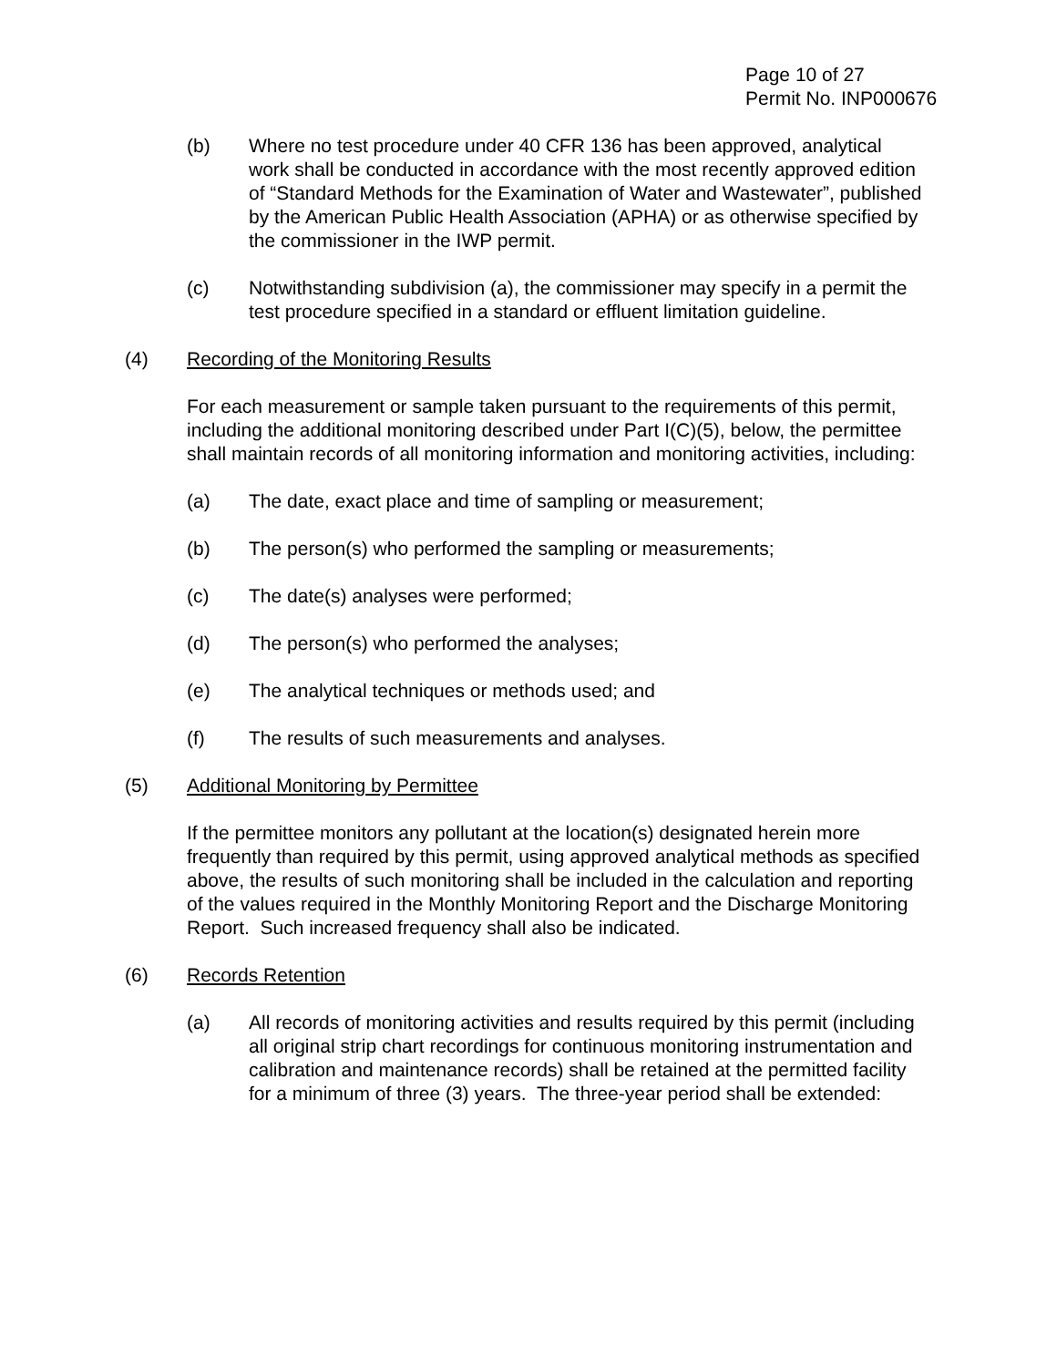Page 10 of 27
Permit No. INP000676
(b) Where no test procedure under 40 CFR 136 has been approved, analytical work shall be conducted in accordance with the most recently approved edition of “Standard Methods for the Examination of Water and Wastewater”, published by the American Public Health Association (APHA) or as otherwise specified by the commissioner in the IWP permit.
(c) Notwithstanding subdivision (a), the commissioner may specify in a permit the test procedure specified in a standard or effluent limitation guideline.
(4) Recording of the Monitoring Results
For each measurement or sample taken pursuant to the requirements of this permit, including the additional monitoring described under Part I(C)(5), below, the permittee shall maintain records of all monitoring information and monitoring activities, including:
(a) The date, exact place and time of sampling or measurement;
(b) The person(s) who performed the sampling or measurements;
(c) The date(s) analyses were performed;
(d) The person(s) who performed the analyses;
(e) The analytical techniques or methods used; and
(f) The results of such measurements and analyses.
(5) Additional Monitoring by Permittee
If the permittee monitors any pollutant at the location(s) designated herein more frequently than required by this permit, using approved analytical methods as specified above, the results of such monitoring shall be included in the calculation and reporting of the values required in the Monthly Monitoring Report and the Discharge Monitoring Report. Such increased frequency shall also be indicated.
(6) Records Retention
(a) All records of monitoring activities and results required by this permit (including all original strip chart recordings for continuous monitoring instrumentation and calibration and maintenance records) shall be retained at the permitted facility for a minimum of three (3) years. The three-year period shall be extended: